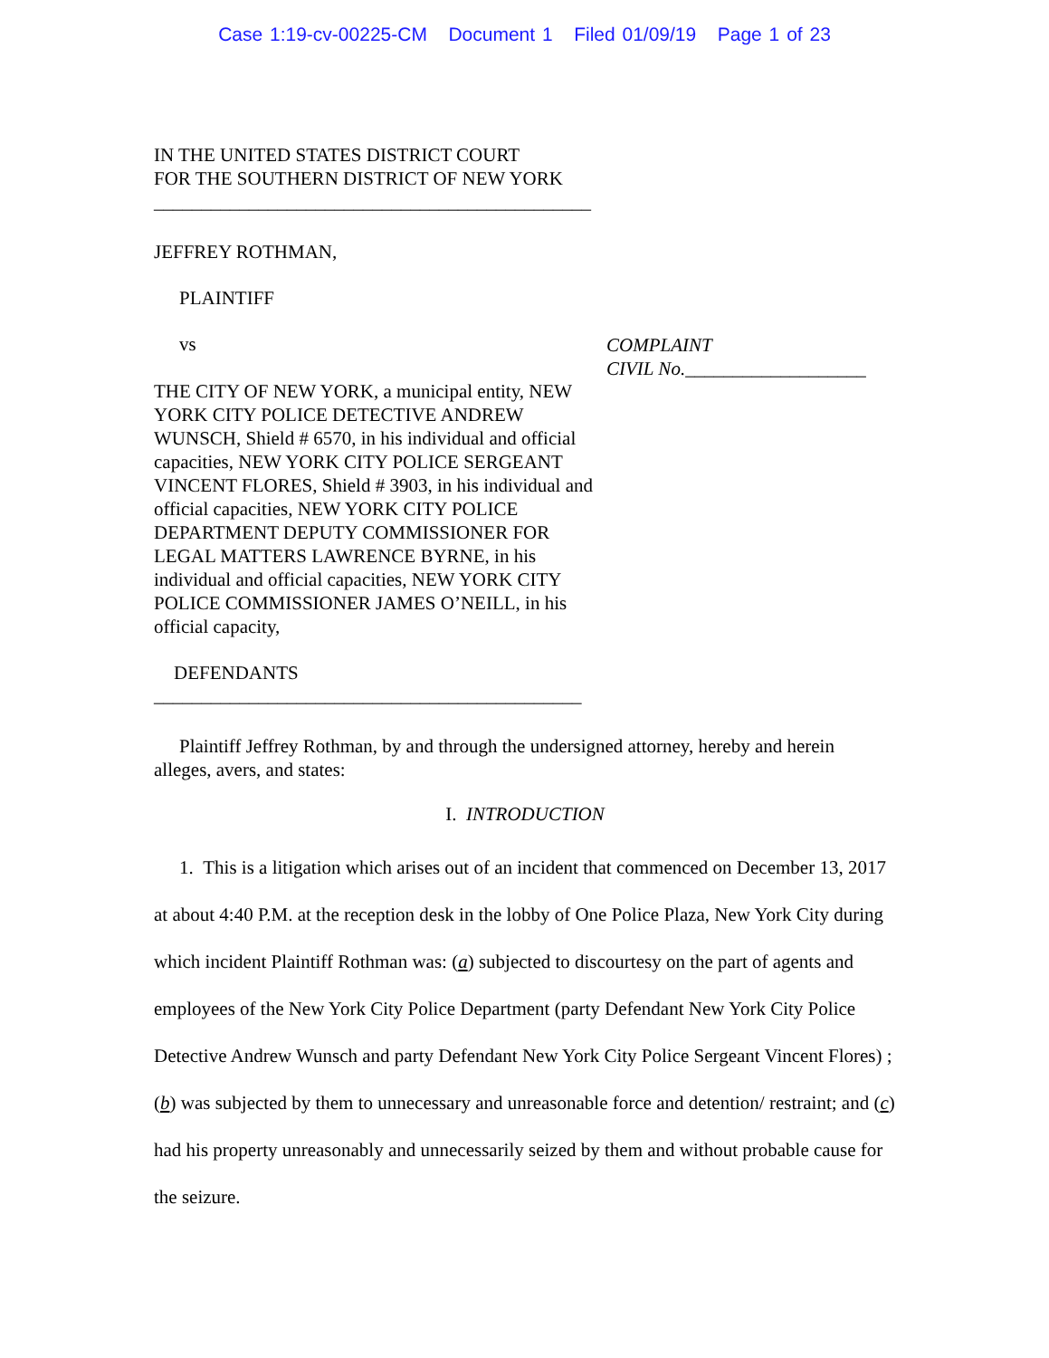Case 1:19-cv-00225-CM Document 1 Filed 01/09/19 Page 1 of 23
IN THE UNITED STATES DISTRICT COURT
FOR THE SOUTHERN DISTRICT OF NEW YORK
______________________________________________
JEFFREY ROTHMAN,
PLAINTIFF
vs
THE CITY OF NEW YORK, a municipal entity, NEW YORK CITY POLICE DETECTIVE ANDREW WUNSCH, Shield # 6570, in his individual and official capacities, NEW YORK CITY POLICE SERGEANT VINCENT FLORES, Shield # 3903, in his individual and official capacities, NEW YORK CITY POLICE DEPARTMENT DEPUTY COMMISSIONER FOR LEGAL MATTERS LAWRENCE BYRNE, in his individual and official capacities, NEW YORK CITY POLICE COMMISSIONER JAMES O’NEILL, in his official capacity,
COMPLAINT
CIVIL No.___________________
DEFENDANTS
_____________________________________________
Plaintiff Jeffrey Rothman, by and through the undersigned attorney, hereby and herein alleges, avers, and states:
I. INTRODUCTION
1. This is a litigation which arises out of an incident that commenced on December 13, 2017 at about 4:40 P.M. at the reception desk in the lobby of One Police Plaza, New York City during which incident Plaintiff Rothman was: (a) subjected to discourtesy on the part of agents and employees of the New York City Police Department (party Defendant New York City Police Detective Andrew Wunsch and party Defendant New York City Police Sergeant Vincent Flores) ; (b) was subjected by them to unnecessary and unreasonable force and detention/ restraint; and (c) had his property unreasonably and unnecessarily seized by them and without probable cause for the seizure.